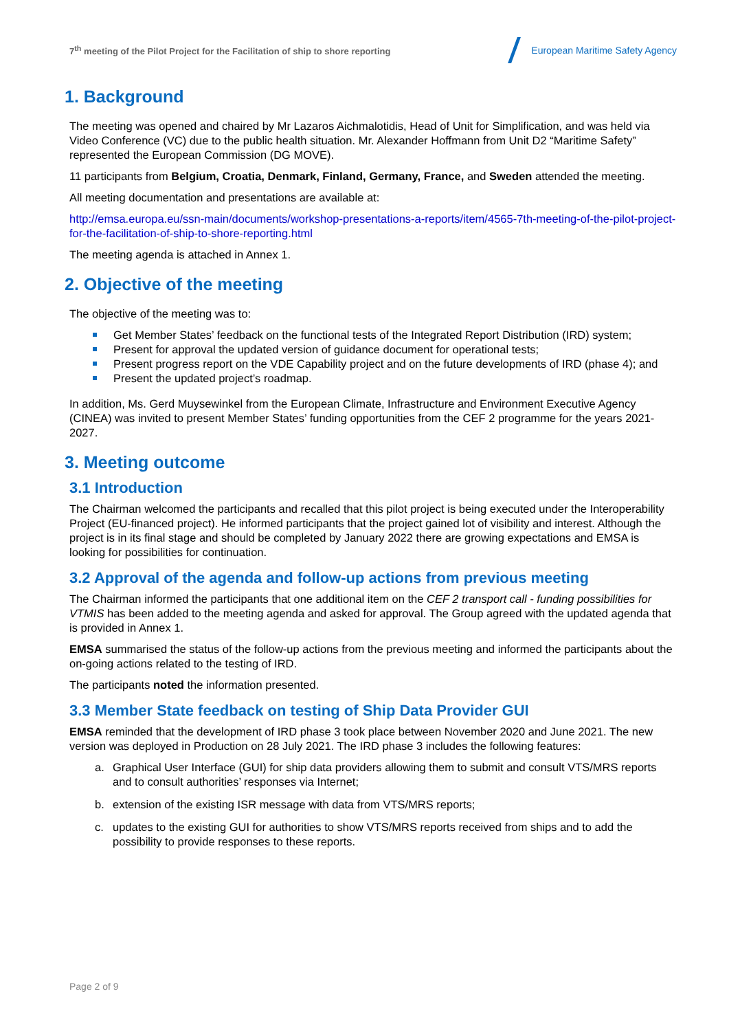7<sup>th</sup> meeting of the Pilot Project for the Facilitation of ship to shore reporting
European Maritime Safety Agency
1. Background
The meeting was opened and chaired by Mr Lazaros Aichmalotidis, Head of Unit for Simplification, and was held via Video Conference (VC) due to the public health situation. Mr. Alexander Hoffmann from Unit D2 “Maritime Safety” represented the European Commission (DG MOVE).
11 participants from Belgium, Croatia, Denmark, Finland, Germany, France, and Sweden attended the meeting.
All meeting documentation and presentations are available at:
http://emsa.europa.eu/ssn-main/documents/workshop-presentations-a-reports/item/4565-7th-meeting-of-the-pilot-project-for-the-facilitation-of-ship-to-shore-reporting.html
The meeting agenda is attached in Annex 1.
2. Objective of the meeting
The objective of the meeting was to:
Get Member States’ feedback on the functional tests of the Integrated Report Distribution (IRD) system;
Present for approval the updated version of guidance document for operational tests;
Present progress report on the VDE Capability project and on the future developments of IRD (phase 4); and
Present the updated project’s roadmap.
In addition, Ms. Gerd Muysewinkel from the European Climate, Infrastructure and Environment Executive Agency (CINEA) was invited to present Member States’ funding opportunities from the CEF 2 programme for the years 2021-2027.
3. Meeting outcome
3.1 Introduction
The Chairman welcomed the participants and recalled that this pilot project is being executed under the Interoperability Project (EU-financed project). He informed participants that the project gained lot of visibility and interest. Although the project is in its final stage and should be completed by January 2022 there are growing expectations and EMSA is looking for possibilities for continuation.
3.2 Approval of the agenda and follow-up actions from previous meeting
The Chairman informed the participants that one additional item on the CEF 2 transport call - funding possibilities for VTMIS has been added to the meeting agenda and asked for approval. The Group agreed with the updated agenda that is provided in Annex 1.
EMSA summarised the status of the follow-up actions from the previous meeting and informed the participants about the on-going actions related to the testing of IRD.
The participants noted the information presented.
3.3 Member State feedback on testing of Ship Data Provider GUI
EMSA reminded that the development of IRD phase 3 took place between November 2020 and June 2021. The new version was deployed in Production on 28 July 2021. The IRD phase 3 includes the following features:
a. Graphical User Interface (GUI) for ship data providers allowing them to submit and consult VTS/MRS reports and to consult authorities’ responses via Internet;
b. extension of the existing ISR message with data from VTS/MRS reports;
c. updates to the existing GUI for authorities to show VTS/MRS reports received from ships and to add the possibility to provide responses to these reports.
Page 2 of 9